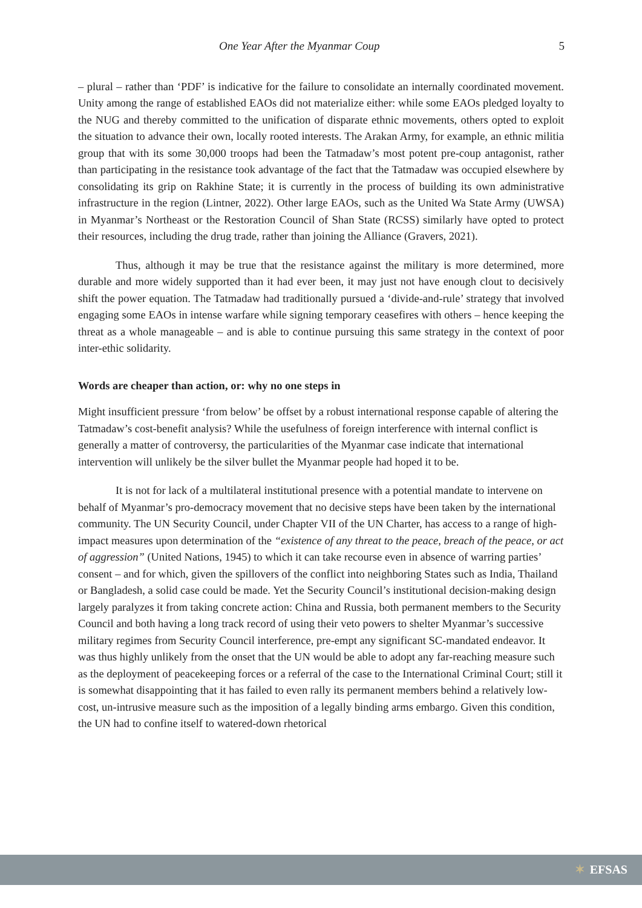One Year After the Myanmar Coup 5
– plural – rather than ‘PDF’ is indicative for the failure to consolidate an internally coordinated movement. Unity among the range of established EAOs did not materialize either: while some EAOs pledged loyalty to the NUG and thereby committed to the unification of disparate ethnic movements, others opted to exploit the situation to advance their own, locally rooted interests. The Arakan Army, for example, an ethnic militia group that with its some 30,000 troops had been the Tatmadaw’s most potent pre-coup antagonist, rather than participating in the resistance took advantage of the fact that the Tatmadaw was occupied elsewhere by consolidating its grip on Rakhine State; it is currently in the process of building its own administrative infrastructure in the region (Lintner, 2022). Other large EAOs, such as the United Wa State Army (UWSA) in Myanmar’s Northeast or the Restoration Council of Shan State (RCSS) similarly have opted to protect their resources, including the drug trade, rather than joining the Alliance (Gravers, 2021).
Thus, although it may be true that the resistance against the military is more determined, more durable and more widely supported than it had ever been, it may just not have enough clout to decisively shift the power equation. The Tatmadaw had traditionally pursued a ‘divide-and-rule’ strategy that involved engaging some EAOs in intense warfare while signing temporary ceasefires with others – hence keeping the threat as a whole manageable – and is able to continue pursuing this same strategy in the context of poor inter-ethic solidarity.
Words are cheaper than action, or: why no one steps in
Might insufficient pressure ‘from below’ be offset by a robust international response capable of altering the Tatmadaw’s cost-benefit analysis? While the usefulness of foreign interference with internal conflict is generally a matter of controversy, the particularities of the Myanmar case indicate that international intervention will unlikely be the silver bullet the Myanmar people had hoped it to be.
It is not for lack of a multilateral institutional presence with a potential mandate to intervene on behalf of Myanmar’s pro-democracy movement that no decisive steps have been taken by the international community. The UN Security Council, under Chapter VII of the UN Charter, has access to a range of high-impact measures upon determination of the “existence of any threat to the peace, breach of the peace, or act of aggression” (United Nations, 1945) to which it can take recourse even in absence of warring parties’ consent – and for which, given the spillovers of the conflict into neighboring States such as India, Thailand or Bangladesh, a solid case could be made. Yet the Security Council’s institutional decision-making design largely paralyzes it from taking concrete action: China and Russia, both permanent members to the Security Council and both having a long track record of using their veto powers to shelter Myanmar’s successive military regimes from Security Council interference, pre-empt any significant SC-mandated endeavor. It was thus highly unlikely from the onset that the UN would be able to adopt any far-reaching measure such as the deployment of peacekeeping forces or a referral of the case to the International Criminal Court; still it is somewhat disappointing that it has failed to even rally its permanent members behind a relatively low-cost, un-intrusive measure such as the imposition of a legally binding arms embargo. Given this condition, the UN had to confine itself to watered-down rhetorical
✶ EFSAS